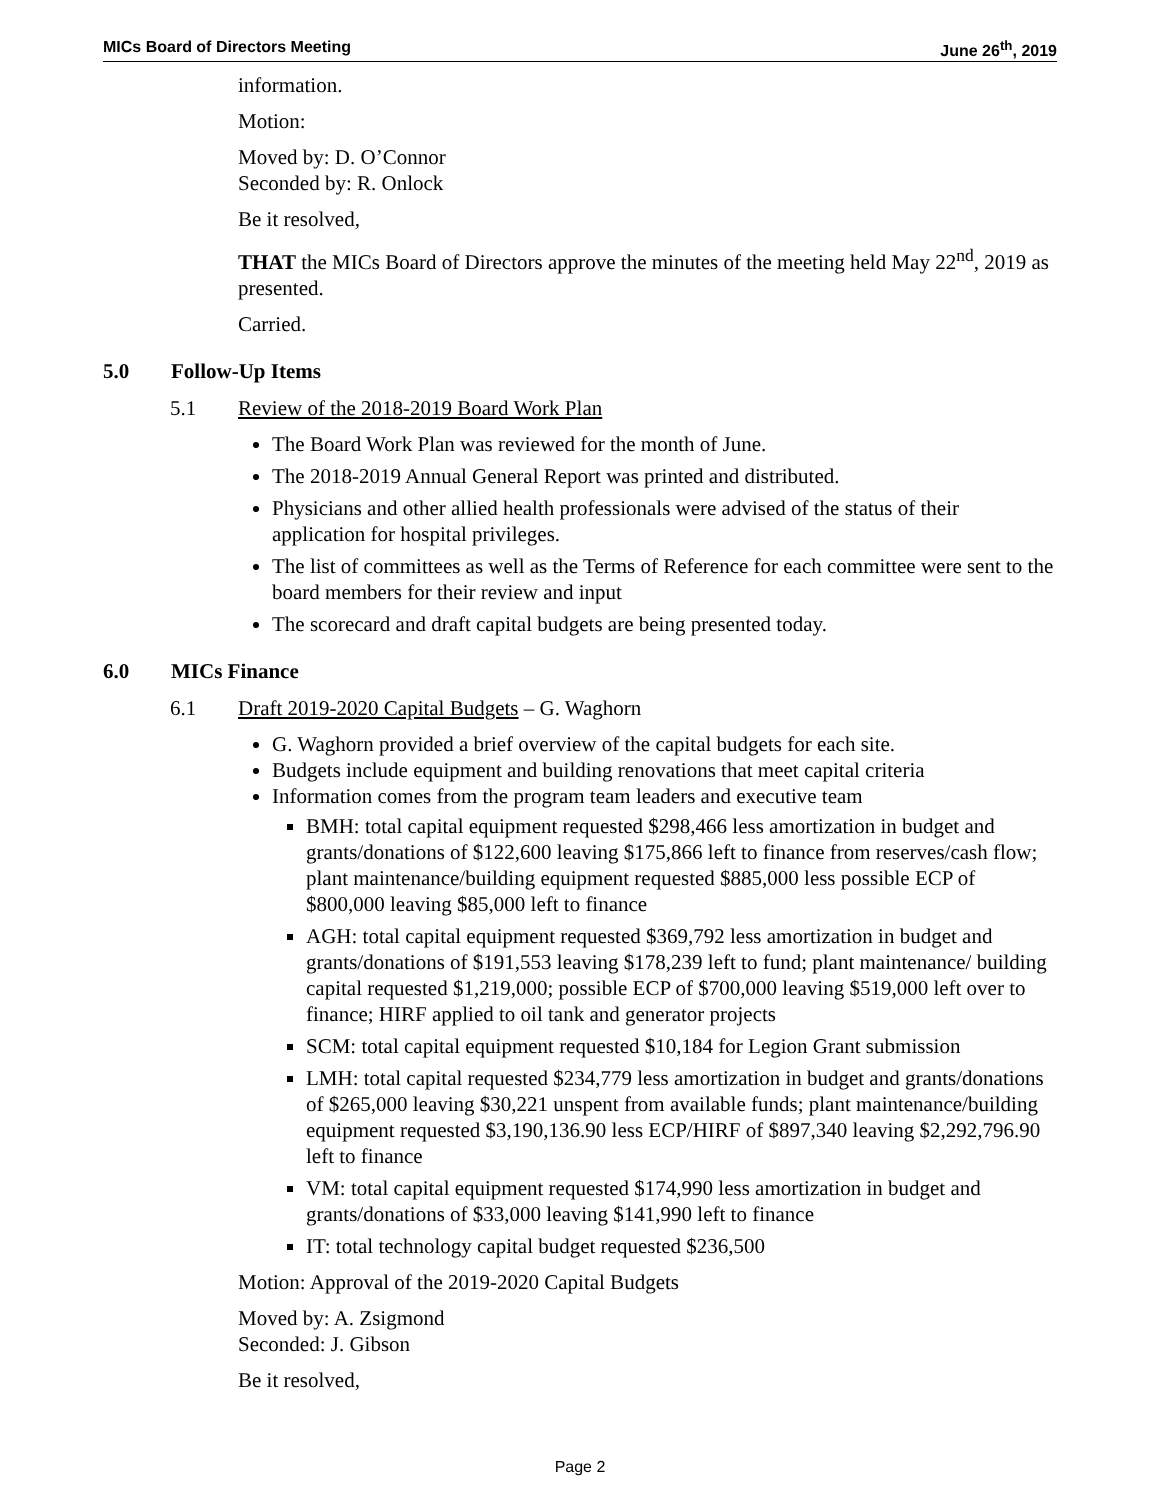MICs Board of Directors Meeting June 26<sup>th</sup>, 2019
information.
Motion:
Moved by: D. O’Connor
Seconded by: R. Onlock
Be it resolved,
THAT the MICs Board of Directors approve the minutes of the meeting held May 22<sup>nd</sup>, 2019 as presented.
Carried.
5.0 Follow-Up Items
5.1 Review of the 2018-2019 Board Work Plan
The Board Work Plan was reviewed for the month of June.
The 2018-2019 Annual General Report was printed and distributed.
Physicians and other allied health professionals were advised of the status of their application for hospital privileges.
The list of committees as well as the Terms of Reference for each committee were sent to the board members for their review and input
The scorecard and draft capital budgets are being presented today.
6.0 MICs Finance
6.1 Draft 2019-2020 Capital Budgets – G. Waghorn
G. Waghorn provided a brief overview of the capital budgets for each site.
Budgets include equipment and building renovations that meet capital criteria
Information comes from the program team leaders and executive team
BMH: total capital equipment requested $298,466 less amortization in budget and grants/donations of $122,600 leaving $175,866 left to finance from reserves/cash flow; plant maintenance/building equipment requested $885,000 less possible ECP of $800,000 leaving $85,000 left to finance
AGH: total capital equipment requested $369,792 less amortization in budget and grants/donations of $191,553 leaving $178,239 left to fund; plant maintenance/ building capital requested $1,219,000; possible ECP of $700,000 leaving $519,000 left over to finance; HIRF applied to oil tank and generator projects
SCM: total capital equipment requested $10,184 for Legion Grant submission
LMH: total capital requested $234,779 less amortization in budget and grants/donations of $265,000 leaving $30,221 unspent from available funds; plant maintenance/building equipment requested $3,190,136.90 less ECP/HIRF of $897,340 leaving $2,292,796.90 left to finance
VM: total capital equipment requested $174,990 less amortization in budget and grants/donations of $33,000 leaving $141,990 left to finance
IT: total technology capital budget requested $236,500
Motion: Approval of the 2019-2020 Capital Budgets
Moved by: A. Zsigmond
Seconded: J. Gibson
Be it resolved,
Page 2